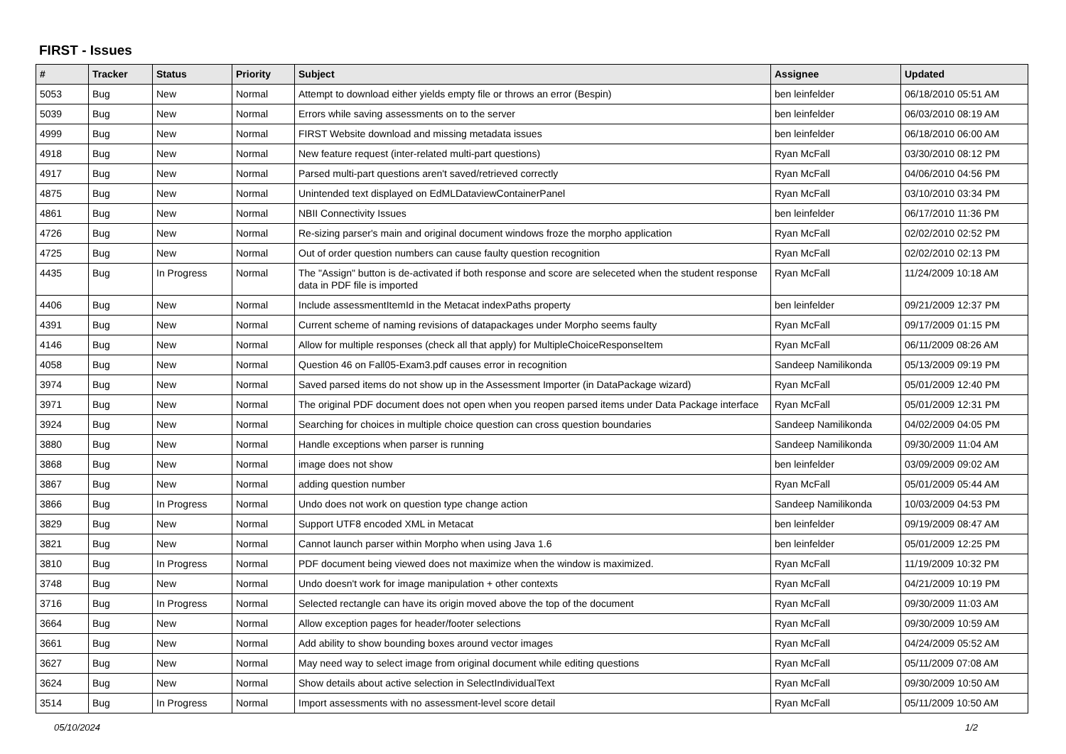FIRST - Issues
| # | Tracker | Status | Priority | Subject | Assignee | Updated |
| --- | --- | --- | --- | --- | --- | --- |
| 5053 | Bug | New | Normal | Attempt to download either yields empty file or throws an error (Bespin) | ben leinfelder | 06/18/2010 05:51 AM |
| 5039 | Bug | New | Normal | Errors while saving assessments on to the server | ben leinfelder | 06/03/2010 08:19 AM |
| 4999 | Bug | New | Normal | FIRST Website download and missing metadata issues | ben leinfelder | 06/18/2010 06:00 AM |
| 4918 | Bug | New | Normal | New feature request (inter-related multi-part questions) | Ryan McFall | 03/30/2010 08:12 PM |
| 4917 | Bug | New | Normal | Parsed multi-part questions aren't saved/retrieved correctly | Ryan McFall | 04/06/2010 04:56 PM |
| 4875 | Bug | New | Normal | Unintended text displayed on EdMLDataviewContainerPanel | Ryan McFall | 03/10/2010 03:34 PM |
| 4861 | Bug | New | Normal | NBII Connectivity Issues | ben leinfelder | 06/17/2010 11:36 PM |
| 4726 | Bug | New | Normal | Re-sizing parser's main and original document windows froze the morpho application | Ryan McFall | 02/02/2010 02:52 PM |
| 4725 | Bug | New | Normal | Out of order question numbers can cause faulty question recognition | Ryan McFall | 02/02/2010 02:13 PM |
| 4435 | Bug | In Progress | Normal | The "Assign" button is de-activated if both response and score are seleceted when the student response data in PDF file is imported | Ryan McFall | 11/24/2009 10:18 AM |
| 4406 | Bug | New | Normal | Include assessmentItemId in the Metacat indexPaths property | ben leinfelder | 09/21/2009 12:37 PM |
| 4391 | Bug | New | Normal | Current scheme of naming revisions of datapackages under Morpho seems faulty | Ryan McFall | 09/17/2009 01:15 PM |
| 4146 | Bug | New | Normal | Allow for multiple responses (check all that apply) for MultipleChoiceResponseItem | Ryan McFall | 06/11/2009 08:26 AM |
| 4058 | Bug | New | Normal | Question 46 on Fall05-Exam3.pdf causes error in recognition | Sandeep Namilikonda | 05/13/2009 09:19 PM |
| 3974 | Bug | New | Normal | Saved parsed items do not show up in the Assessment Importer (in DataPackage wizard) | Ryan McFall | 05/01/2009 12:40 PM |
| 3971 | Bug | New | Normal | The original PDF document does not open when you reopen parsed items under Data Package interface | Ryan McFall | 05/01/2009 12:31 PM |
| 3924 | Bug | New | Normal | Searching for choices in multiple choice question can cross question boundaries | Sandeep Namilikonda | 04/02/2009 04:05 PM |
| 3880 | Bug | New | Normal | Handle exceptions when parser is running | Sandeep Namilikonda | 09/30/2009 11:04 AM |
| 3868 | Bug | New | Normal | image does not show | ben leinfelder | 03/09/2009 09:02 AM |
| 3867 | Bug | New | Normal | adding question number | Ryan McFall | 05/01/2009 05:44 AM |
| 3866 | Bug | In Progress | Normal | Undo does not work on question type change action | Sandeep Namilikonda | 10/03/2009 04:53 PM |
| 3829 | Bug | New | Normal | Support UTF8 encoded XML in Metacat | ben leinfelder | 09/19/2009 08:47 AM |
| 3821 | Bug | New | Normal | Cannot launch parser within Morpho when using Java 1.6 | ben leinfelder | 05/01/2009 12:25 PM |
| 3810 | Bug | In Progress | Normal | PDF document being viewed does not maximize when the window is maximized. | Ryan McFall | 11/19/2009 10:32 PM |
| 3748 | Bug | New | Normal | Undo doesn't work for image manipulation + other contexts | Ryan McFall | 04/21/2009 10:19 PM |
| 3716 | Bug | In Progress | Normal | Selected rectangle can have its origin moved above the top of the document | Ryan McFall | 09/30/2009 11:03 AM |
| 3664 | Bug | New | Normal | Allow exception pages for header/footer selections | Ryan McFall | 09/30/2009 10:59 AM |
| 3661 | Bug | New | Normal | Add ability to show bounding boxes around vector images | Ryan McFall | 04/24/2009 05:52 AM |
| 3627 | Bug | New | Normal | May need way to select image from original document while editing questions | Ryan McFall | 05/11/2009 07:08 AM |
| 3624 | Bug | New | Normal | Show details about active selection in SelectIndividualText | Ryan McFall | 09/30/2009 10:50 AM |
| 3514 | Bug | In Progress | Normal | Import assessments with no assessment-level score detail | Ryan McFall | 05/11/2009 10:50 AM |
05/10/2024 1/2